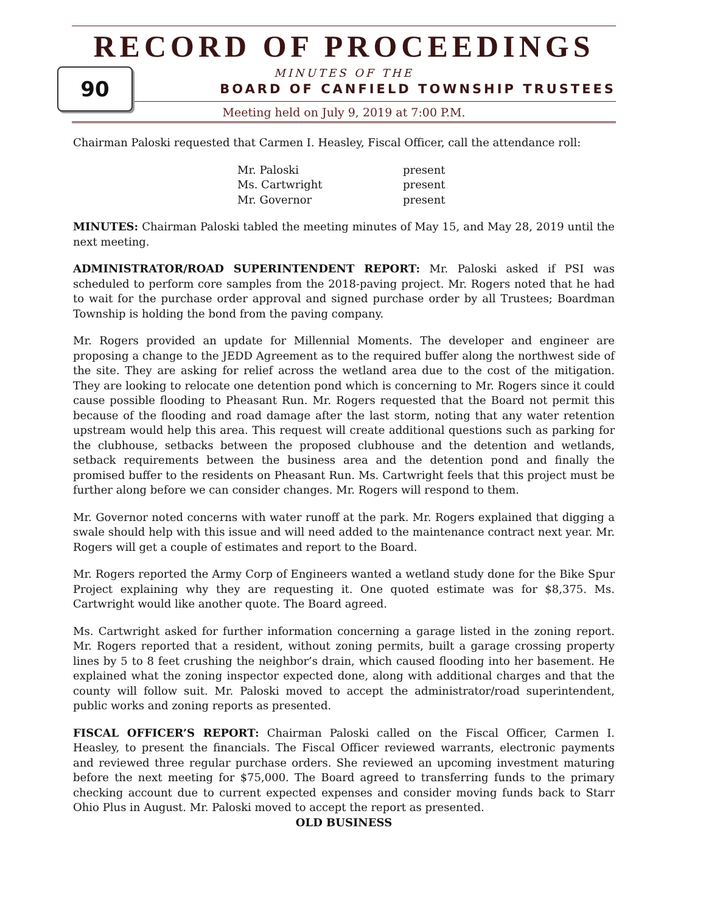90
RECORD OF PROCEEDINGS
MINUTES OF THE
BOARD OF CANFIELD TOWNSHIP TRUSTEES
Meeting held on July 9, 2019 at 7:00 P.M.
Chairman Paloski requested that Carmen I. Heasley, Fiscal Officer, call the attendance roll:
| Mr. Paloski | present |
| Ms. Cartwright | present |
| Mr. Governor | present |
MINUTES: Chairman Paloski tabled the meeting minutes of May 15, and May 28, 2019 until the next meeting.
ADMINISTRATOR/ROAD SUPERINTENDENT REPORT: Mr. Paloski asked if PSI was scheduled to perform core samples from the 2018-paving project. Mr. Rogers noted that he had to wait for the purchase order approval and signed purchase order by all Trustees; Boardman Township is holding the bond from the paving company.
Mr. Rogers provided an update for Millennial Moments. The developer and engineer are proposing a change to the JEDD Agreement as to the required buffer along the northwest side of the site. They are asking for relief across the wetland area due to the cost of the mitigation. They are looking to relocate one detention pond which is concerning to Mr. Rogers since it could cause possible flooding to Pheasant Run. Mr. Rogers requested that the Board not permit this because of the flooding and road damage after the last storm, noting that any water retention upstream would help this area. This request will create additional questions such as parking for the clubhouse, setbacks between the proposed clubhouse and the detention and wetlands, setback requirements between the business area and the detention pond and finally the promised buffer to the residents on Pheasant Run. Ms. Cartwright feels that this project must be further along before we can consider changes. Mr. Rogers will respond to them.
Mr. Governor noted concerns with water runoff at the park. Mr. Rogers explained that digging a swale should help with this issue and will need added to the maintenance contract next year. Mr. Rogers will get a couple of estimates and report to the Board.
Mr. Rogers reported the Army Corp of Engineers wanted a wetland study done for the Bike Spur Project explaining why they are requesting it. One quoted estimate was for $8,375. Ms. Cartwright would like another quote. The Board agreed.
Ms. Cartwright asked for further information concerning a garage listed in the zoning report. Mr. Rogers reported that a resident, without zoning permits, built a garage crossing property lines by 5 to 8 feet crushing the neighbor’s drain, which caused flooding into her basement. He explained what the zoning inspector expected done, along with additional charges and that the county will follow suit. Mr. Paloski moved to accept the administrator/road superintendent, public works and zoning reports as presented.
FISCAL OFFICER’S REPORT: Chairman Paloski called on the Fiscal Officer, Carmen I. Heasley, to present the financials. The Fiscal Officer reviewed warrants, electronic payments and reviewed three regular purchase orders. She reviewed an upcoming investment maturing before the next meeting for $75,000. The Board agreed to transferring funds to the primary checking account due to current expected expenses and consider moving funds back to Starr Ohio Plus in August. Mr. Paloski moved to accept the report as presented.
OLD BUSINESS